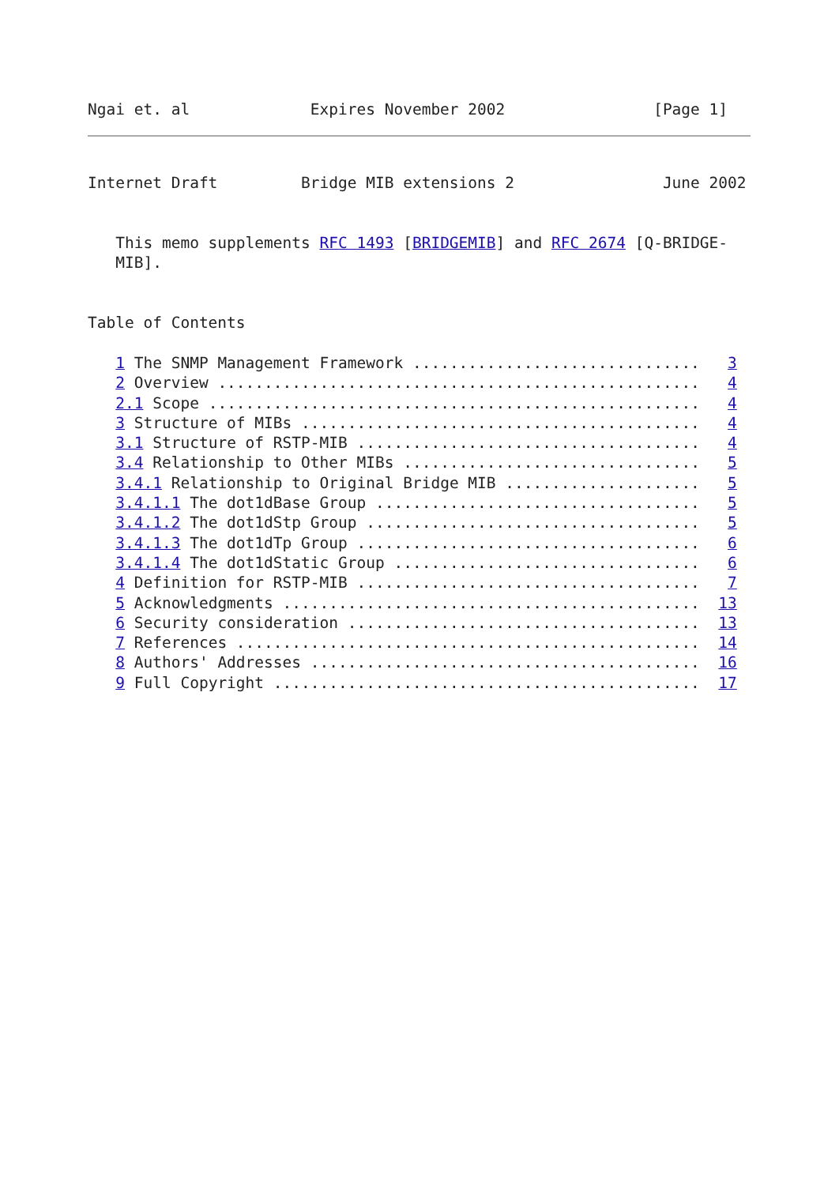Ngai et. al             Expires November 2002                [Page 1]
Internet Draft         Bridge MIB extensions 2                June 2002


   This memo supplements RFC 1493 [BRIDGEMIB] and RFC 2674 [Q-BRIDGE-
   MIB].


Table of Contents

   1 The SNMP Management Framework ...............................   3
   2 Overview ....................................................   4
   2.1 Scope .....................................................   4
   3 Structure of MIBs ...........................................   4
   3.1 Structure of RSTP-MIB .....................................   4
   3.4 Relationship to Other MIBs ................................   5
   3.4.1 Relationship to Original Bridge MIB .....................   5
   3.4.1.1 The dot1dBase Group ...................................   5
   3.4.1.2 The dot1dStp Group ....................................   5
   3.4.1.3 The dot1dTp Group .....................................   6
   3.4.1.4 The dot1dStatic Group .................................   6
   4 Definition for RSTP-MIB .....................................   7
   5 Acknowledgments .............................................  13
   6 Security consideration ......................................  13
   7 References ..................................................  14
   8 Authors' Addresses ..........................................  16
   9 Full Copyright ..............................................  17